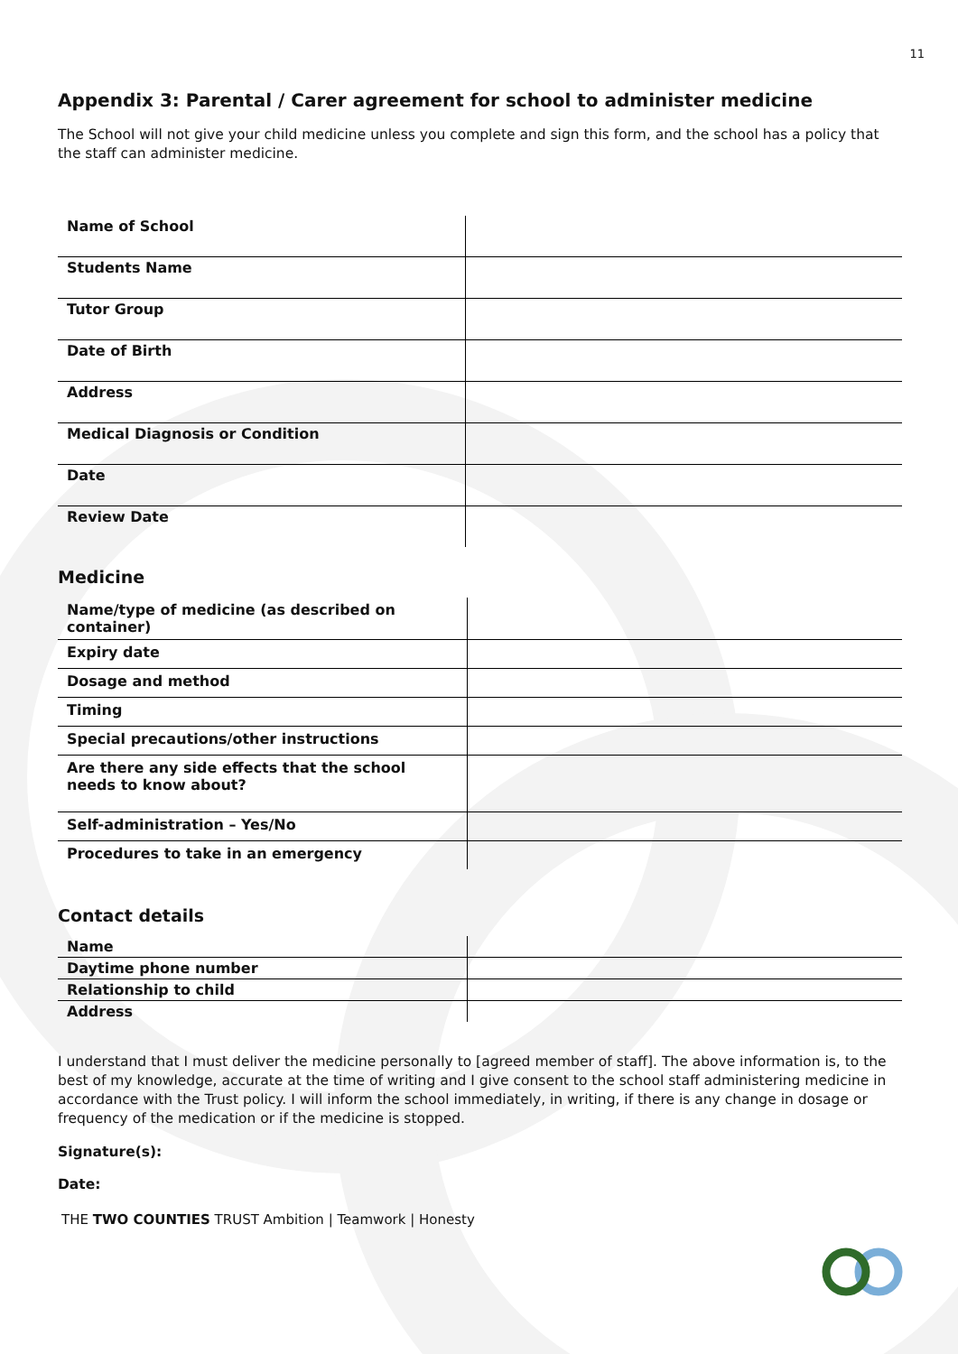11
Appendix 3: Parental / Carer agreement for school to administer medicine
The School will not give your child medicine unless you complete and sign this form, and the school has a policy that the staff can administer medicine.
| Name of School | |
| Students Name | |
| Tutor Group | |
| Date of Birth | |
| Address | |
| Medical Diagnosis or Condition | |
| Date | |
| Review Date | |
Medicine
| Name/type of medicine (as described on container) | |
| Expiry date | |
| Dosage and method | |
| Timing | |
| Special precautions/other instructions | |
| Are there any side effects that the school needs to know about? | |
| Self-administration – Yes/No | |
| Procedures to take in an emergency | |
Contact details
| Name | |
| Daytime phone number | |
| Relationship to child | |
| Address | |
I understand that I must deliver the medicine personally to [agreed member of staff]. The above information is, to the best of my knowledge, accurate at the time of writing and I give consent to the school staff administering medicine in accordance with the Trust policy. I will inform the school immediately, in writing, if there is any change in dosage or frequency of the medication or if the medicine is stopped.
Signature(s):
Date:
THE TWO COUNTIES TRUST Ambition | Teamwork | Honesty